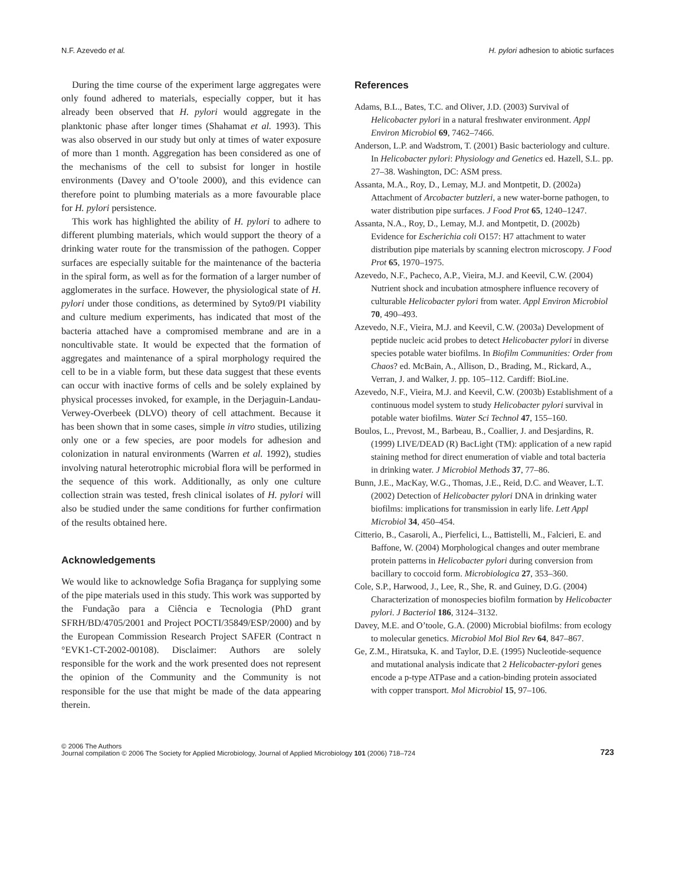N.F. Azevedo et al. H. pylori adhesion to abiotic surfaces
During the time course of the experiment large aggregates were only found adhered to materials, especially copper, but it has already been observed that H. pylori would aggregate in the planktonic phase after longer times (Shahamat et al. 1993). This was also observed in our study but only at times of water exposure of more than 1 month. Aggregation has been considered as one of the mechanisms of the cell to subsist for longer in hostile environments (Davey and O’toole 2000), and this evidence can therefore point to plumbing materials as a more favourable place for H. pylori persistence.
This work has highlighted the ability of H. pylori to adhere to different plumbing materials, which would support the theory of a drinking water route for the transmission of the pathogen. Copper surfaces are especially suitable for the maintenance of the bacteria in the spiral form, as well as for the formation of a larger number of agglomerates in the surface. However, the physiological state of H. pylori under those conditions, as determined by Syto9/PI viability and culture medium experiments, has indicated that most of the bacteria attached have a compromised membrane and are in a noncultivable state. It would be expected that the formation of aggregates and maintenance of a spiral morphology required the cell to be in a viable form, but these data suggest that these events can occur with inactive forms of cells and be solely explained by physical processes invoked, for example, in the Derjaguin-Landau-Verwey-Overbeek (DLVO) theory of cell attachment. Because it has been shown that in some cases, simple in vitro studies, utilizing only one or a few species, are poor models for adhesion and colonization in natural environments (Warren et al. 1992), studies involving natural heterotrophic microbial flora will be performed in the sequence of this work. Additionally, as only one culture collection strain was tested, fresh clinical isolates of H. pylori will also be studied under the same conditions for further confirmation of the results obtained here.
Acknowledgements
We would like to acknowledge Sofia Bragança for supplying some of the pipe materials used in this study. This work was supported by the Fundação para a Ciência e Tecnologia (PhD grant SFRH/BD/4705/2001 and Project POCTI/35849/ESP/2000) and by the European Commission Research Project SAFER (Contract n °EVK1-CT-2002-00108). Disclaimer: Authors are solely responsible for the work and the work presented does not represent the opinion of the Community and the Community is not responsible for the use that might be made of the data appearing therein.
References
Adams, B.L., Bates, T.C. and Oliver, J.D. (2003) Survival of Helicobacter pylori in a natural freshwater environment. Appl Environ Microbiol 69, 7462–7466.
Anderson, L.P. and Wadstrom, T. (2001) Basic bacteriology and culture. In Helicobacter pylori: Physiology and Genetics ed. Hazell, S.L. pp. 27–38. Washington, DC: ASM press.
Assanta, M.A., Roy, D., Lemay, M.J. and Montpetit, D. (2002a) Attachment of Arcobacter butzleri, a new water-borne pathogen, to water distribution pipe surfaces. J Food Prot 65, 1240–1247.
Assanta, N.A., Roy, D., Lemay, M.J. and Montpetit, D. (2002b) Evidence for Escherichia coli O157: H7 attachment to water distribution pipe materials by scanning electron microscopy. J Food Prot 65, 1970–1975.
Azevedo, N.F., Pacheco, A.P., Vieira, M.J. and Keevil, C.W. (2004) Nutrient shock and incubation atmosphere influence recovery of culturable Helicobacter pylori from water. Appl Environ Microbiol 70, 490–493.
Azevedo, N.F., Vieira, M.J. and Keevil, C.W. (2003a) Development of peptide nucleic acid probes to detect Helicobacter pylori in diverse species potable water biofilms. In Biofilm Communities: Order from Chaos? ed. McBain, A., Allison, D., Brading, M., Rickard, A., Verran, J. and Walker, J. pp. 105–112. Cardiff: BioLine.
Azevedo, N.F., Vieira, M.J. and Keevil, C.W. (2003b) Establishment of a continuous model system to study Helicobacter pylori survival in potable water biofilms. Water Sci Technol 47, 155–160.
Boulos, L., Prevost, M., Barbeau, B., Coallier, J. and Desjardins, R. (1999) LIVE/DEAD (R) BacLight (TM): application of a new rapid staining method for direct enumeration of viable and total bacteria in drinking water. J Microbiol Methods 37, 77–86.
Bunn, J.E., MacKay, W.G., Thomas, J.E., Reid, D.C. and Weaver, L.T. (2002) Detection of Helicobacter pylori DNA in drinking water biofilms: implications for transmission in early life. Lett Appl Microbiol 34, 450–454.
Citterio, B., Casaroli, A., Pierfelici, L., Battistelli, M., Falcieri, E. and Baffone, W. (2004) Morphological changes and outer membrane protein patterns in Helicobacter pylori during conversion from bacillary to coccoid form. Microbiologica 27, 353–360.
Cole, S.P., Harwood, J., Lee, R., She, R. and Guiney, D.G. (2004) Characterization of monospecies biofilm formation by Helicobacter pylori. J Bacteriol 186, 3124–3132.
Davey, M.E. and O’toole, G.A. (2000) Microbial biofilms: from ecology to molecular genetics. Microbiol Mol Biol Rev 64, 847–867.
Ge, Z.M., Hiratsuka, K. and Taylor, D.E. (1995) Nucleotide-sequence and mutational analysis indicate that 2 Helicobacter-pylori genes encode a p-type ATPase and a cation-binding protein associated with copper transport. Mol Microbiol 15, 97–106.
© 2006 The Authors
Journal compilation © 2006 The Society for Applied Microbiology, Journal of Applied Microbiology 101 (2006) 718–724
723